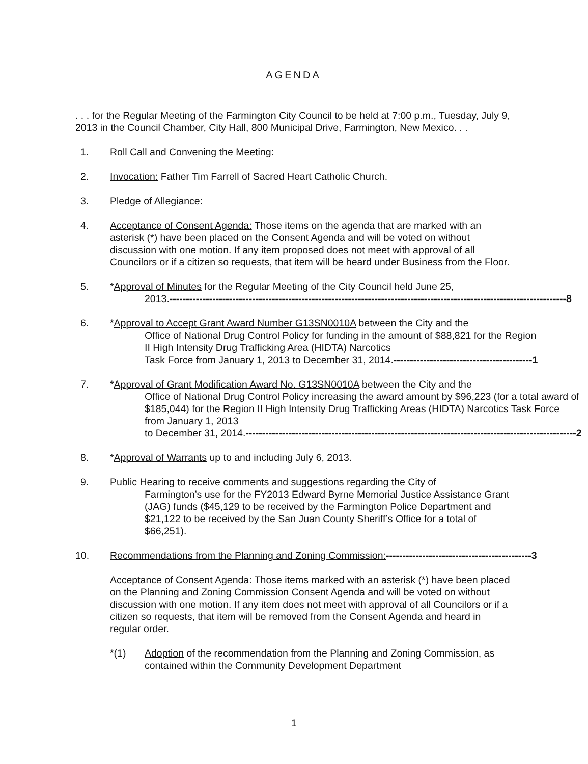AGENDA
. . . for the Regular Meeting of the Farmington City Council to be held at 7:00 p.m., Tuesday, July 9, 2013 in the Council Chamber, City Hall, 800 Municipal Drive, Farmington, New Mexico. . .
1. Roll Call and Convening the Meeting:
2. Invocation: Father Tim Farrell of Sacred Heart Catholic Church.
3. Pledge of Allegiance:
4. Acceptance of Consent Agenda: Those items on the agenda that are marked with an asterisk (*) have been placed on the Consent Agenda and will be voted on without discussion with one motion. If any item proposed does not meet with approval of all Councilors or if a citizen so requests, that item will be heard under Business from the Floor.
5. *Approval of Minutes for the Regular Meeting of the City Council held June 25,
2013. ------------------------------------------------------------------------------------------------------------------------ 8
6. *Approval to Accept Grant Award Number G13SN0010A between the City and the
Office of National Drug Control Policy for funding in the amount of $88,821 for the Region II High Intensity Drug Trafficking Area (HIDTA) Narcotics
Task Force from January 1, 2013 to December 31, 2014. ------------------------------------------ 1
7. *Approval of Grant Modification Award No. G13SN0010A between the City and the
Office of National Drug Control Policy increasing the award amount by $96,223 (for a total award of $185,044) for the Region II High Intensity Drug Trafficking Areas (HIDTA) Narcotics Task Force from January 1, 2013
to December 31, 2014. ---------------------------------------------------------------------------------------------------- 2
8. *Approval of Warrants up to and including July 6, 2013.
9. Public Hearing to receive comments and suggestions regarding the City of
Farmington’s use for the FY2013 Edward Byrne Memorial Justice Assistance Grant (JAG) funds ($45,129 to be received by the Farmington Police Department and $21,122 to be received by the San Juan County Sheriff’s Office for a total of $66,251).
10. Recommendations from the Planning and Zoning Commission: -------------------------------------------- 3
Acceptance of Consent Agenda: Those items marked with an asterisk (*) have been placed on the Planning and Zoning Commission Consent Agenda and will be voted on without discussion with one motion. If any item does not meet with approval of all Councilors or if a citizen so requests, that item will be removed from the Consent Agenda and heard in regular order.
*(1) Adoption of the recommendation from the Planning and Zoning Commission, as contained within the Community Development Department
1